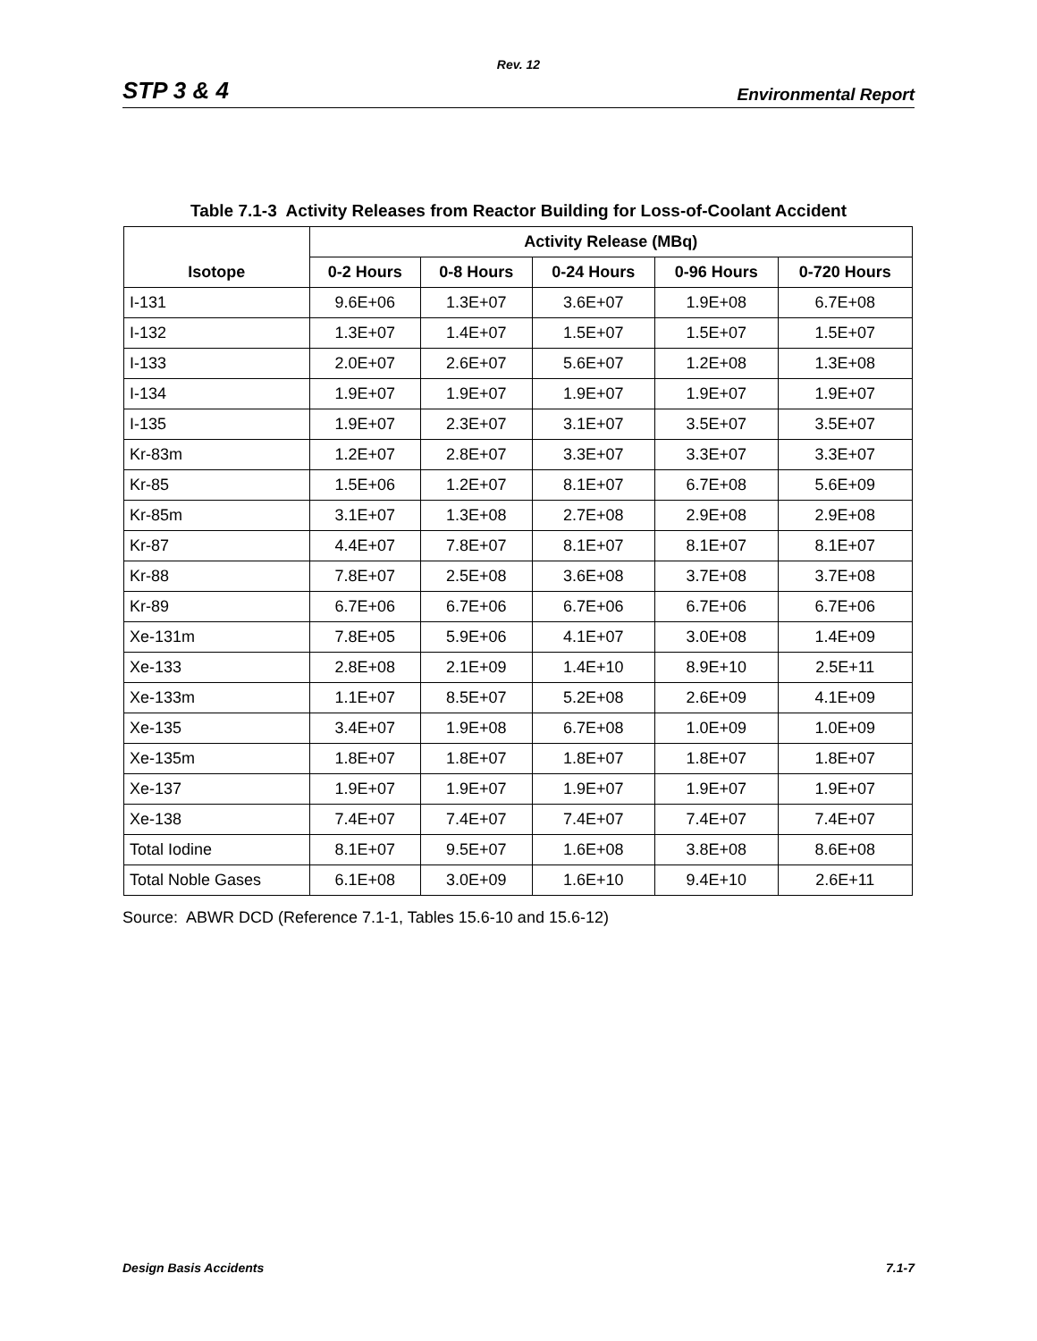Rev. 12
STP 3 & 4 Environmental Report
Table 7.1-3 Activity Releases from Reactor Building for Loss-of-Coolant Accident
| Isotope | Activity Release (MBq) | | | | |
| --- | --- | --- | --- | --- | --- |
| | 0-2 Hours | 0-8 Hours | 0-24 Hours | 0-96 Hours | 0-720 Hours |
| I-131 | 9.6E+06 | 1.3E+07 | 3.6E+07 | 1.9E+08 | 6.7E+08 |
| I-132 | 1.3E+07 | 1.4E+07 | 1.5E+07 | 1.5E+07 | 1.5E+07 |
| I-133 | 2.0E+07 | 2.6E+07 | 5.6E+07 | 1.2E+08 | 1.3E+08 |
| I-134 | 1.9E+07 | 1.9E+07 | 1.9E+07 | 1.9E+07 | 1.9E+07 |
| I-135 | 1.9E+07 | 2.3E+07 | 3.1E+07 | 3.5E+07 | 3.5E+07 |
| Kr-83m | 1.2E+07 | 2.8E+07 | 3.3E+07 | 3.3E+07 | 3.3E+07 |
| Kr-85 | 1.5E+06 | 1.2E+07 | 8.1E+07 | 6.7E+08 | 5.6E+09 |
| Kr-85m | 3.1E+07 | 1.3E+08 | 2.7E+08 | 2.9E+08 | 2.9E+08 |
| Kr-87 | 4.4E+07 | 7.8E+07 | 8.1E+07 | 8.1E+07 | 8.1E+07 |
| Kr-88 | 7.8E+07 | 2.5E+08 | 3.6E+08 | 3.7E+08 | 3.7E+08 |
| Kr-89 | 6.7E+06 | 6.7E+06 | 6.7E+06 | 6.7E+06 | 6.7E+06 |
| Xe-131m | 7.8E+05 | 5.9E+06 | 4.1E+07 | 3.0E+08 | 1.4E+09 |
| Xe-133 | 2.8E+08 | 2.1E+09 | 1.4E+10 | 8.9E+10 | 2.5E+11 |
| Xe-133m | 1.1E+07 | 8.5E+07 | 5.2E+08 | 2.6E+09 | 4.1E+09 |
| Xe-135 | 3.4E+07 | 1.9E+08 | 6.7E+08 | 1.0E+09 | 1.0E+09 |
| Xe-135m | 1.8E+07 | 1.8E+07 | 1.8E+07 | 1.8E+07 | 1.8E+07 |
| Xe-137 | 1.9E+07 | 1.9E+07 | 1.9E+07 | 1.9E+07 | 1.9E+07 |
| Xe-138 | 7.4E+07 | 7.4E+07 | 7.4E+07 | 7.4E+07 | 7.4E+07 |
| Total Iodine | 8.1E+07 | 9.5E+07 | 1.6E+08 | 3.8E+08 | 8.6E+08 |
| Total Noble Gases | 6.1E+08 | 3.0E+09 | 1.6E+10 | 9.4E+10 | 2.6E+11 |
Source: ABWR DCD (Reference 7.1-1, Tables 15.6-10 and 15.6-12)
Design Basis Accidents 7.1-7